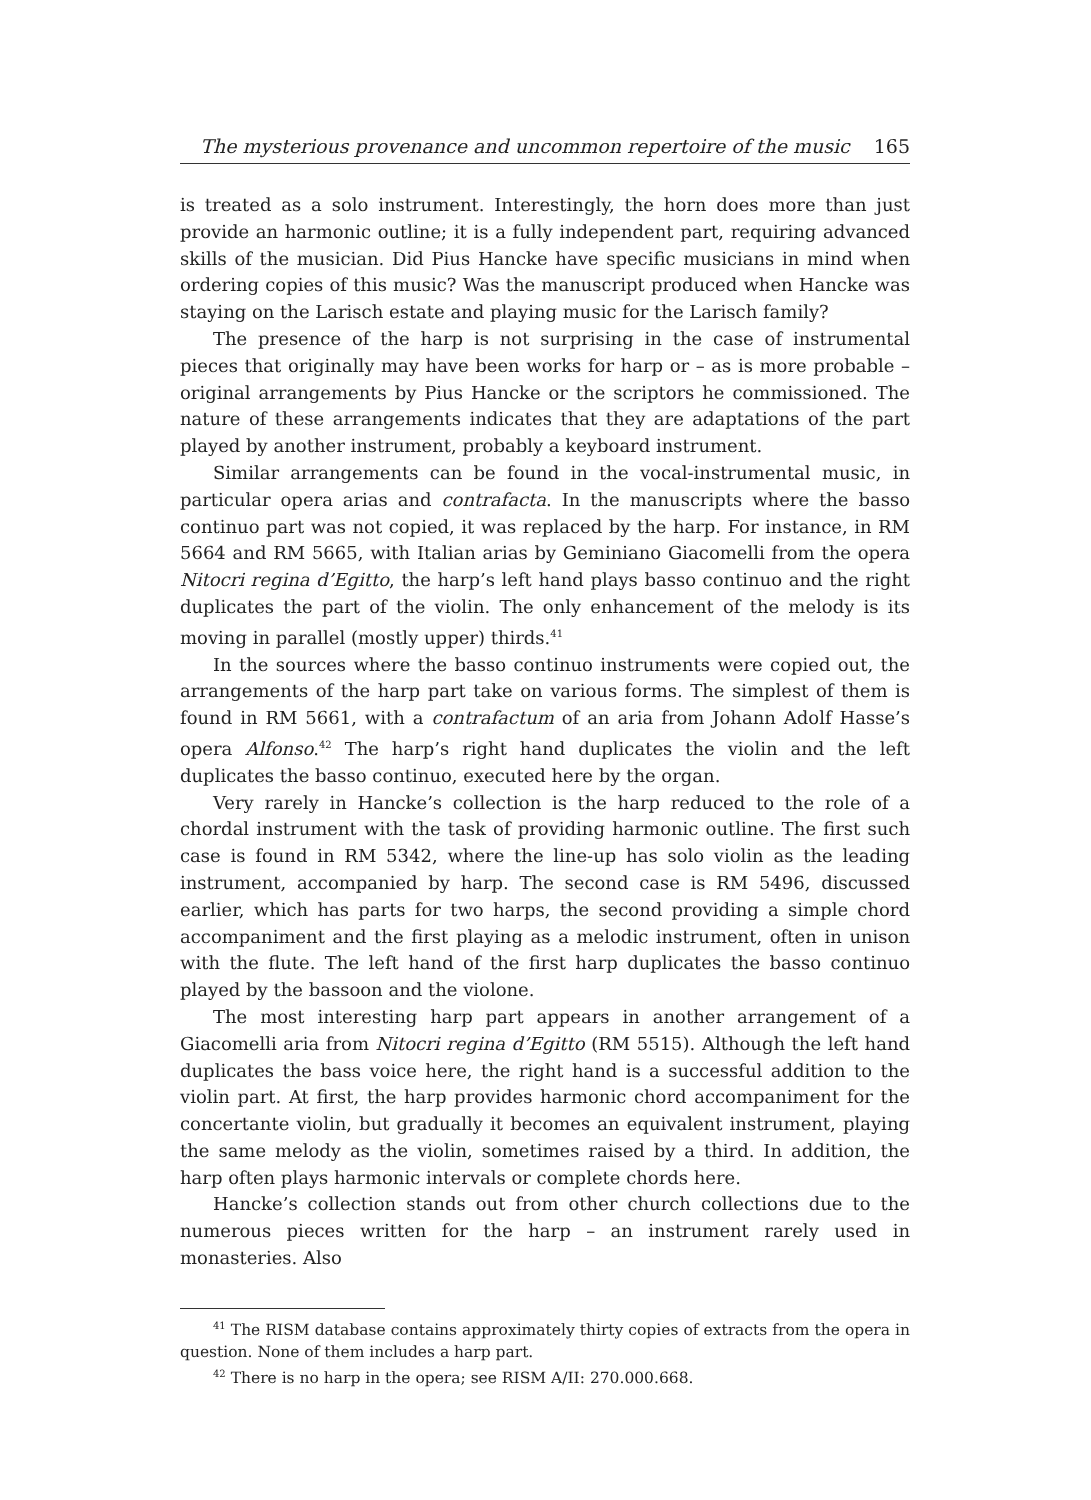The mysterious provenance and uncommon repertoire of the music 165
is treated as a solo instrument. Interestingly, the horn does more than just provide an harmonic outline; it is a fully independent part, requiring advanced skills of the musician. Did Pius Hancke have specific musicians in mind when ordering copies of this music? Was the manuscript produced when Hancke was staying on the Larisch estate and playing music for the Larisch family?
The presence of the harp is not surprising in the case of instrumental pieces that originally may have been works for harp or – as is more probable – original arrangements by Pius Hancke or the scriptors he commissioned. The nature of these arrangements indicates that they are adaptations of the part played by another instrument, probably a keyboard instrument.
Similar arrangements can be found in the vocal-instrumental music, in particular opera arias and contrafacta. In the manuscripts where the basso continuo part was not copied, it was replaced by the harp. For instance, in RM 5664 and RM 5665, with Italian arias by Geminiano Giacomelli from the opera Nitocri regina d’Egitto, the harp’s left hand plays basso continuo and the right duplicates the part of the violin. The only enhancement of the melody is its moving in parallel (mostly upper) thirds.<sup>41</sup>
In the sources where the basso continuo instruments were copied out, the arrangements of the harp part take on various forms. The simplest of them is found in RM 5661, with a contrafactum of an aria from Johann Adolf Hasse’s opera Alfonso.<sup>42</sup> The harp’s right hand duplicates the violin and the left duplicates the basso continuo, executed here by the organ.
Very rarely in Hancke’s collection is the harp reduced to the role of a chordal instrument with the task of providing harmonic outline. The first such case is found in RM 5342, where the line-up has solo violin as the leading instrument, accompanied by harp. The second case is RM 5496, discussed earlier, which has parts for two harps, the second providing a simple chord accompaniment and the first playing as a melodic instrument, often in unison with the flute. The left hand of the first harp duplicates the basso continuo played by the bassoon and the violone.
The most interesting harp part appears in another arrangement of a Giacomelli aria from Nitocri regina d’Egitto (RM 5515). Although the left hand duplicates the bass voice here, the right hand is a successful addition to the violin part. At first, the harp provides harmonic chord accompaniment for the concertante violin, but gradually it becomes an equivalent instrument, playing the same melody as the violin, sometimes raised by a third. In addition, the harp often plays harmonic intervals or complete chords here.
Hancke’s collection stands out from other church collections due to the numerous pieces written for the harp – an instrument rarely used in monasteries. Also
<sup>41</sup> The RISM database contains approximately thirty copies of extracts from the opera in question. None of them includes a harp part.
<sup>42</sup> There is no harp in the opera; see RISM A/II: 270.000.668.